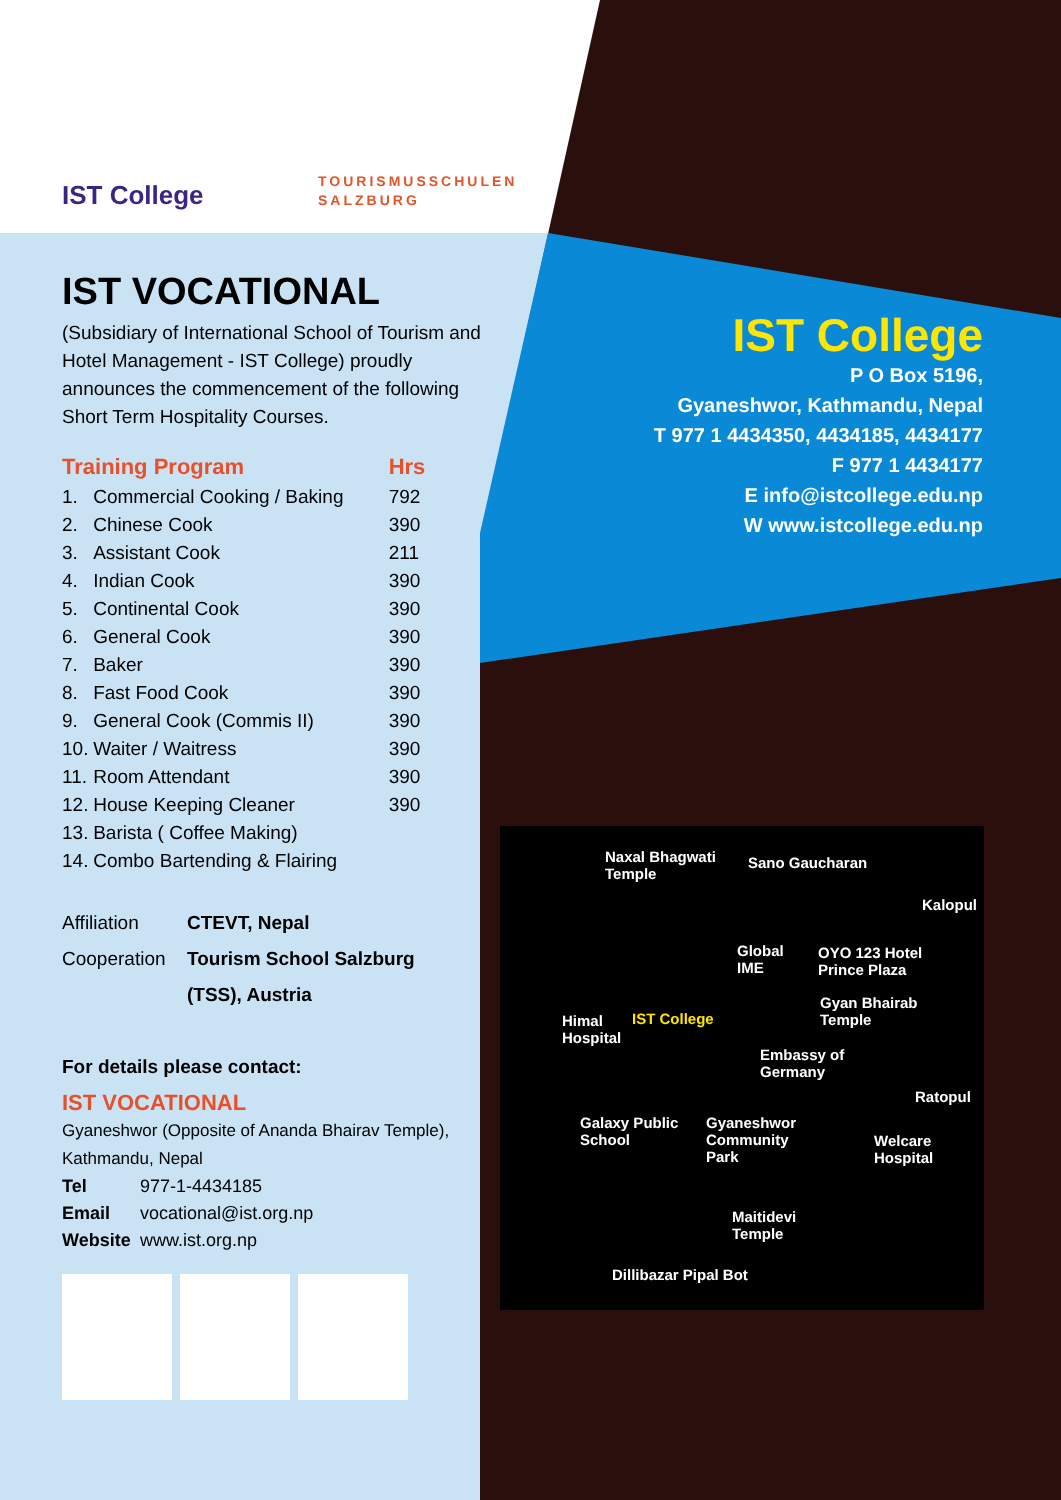IST College
TOURISMUSSCHULEN
SALZBURG
IST VOCATIONAL
(Subsidiary of International School of Tourism and Hotel Management - IST College) proudly announces the commencement of the following Short Term Hospitality Courses.
| Training Program | | Hrs |
| --- | --- | --- |
| 1. | Commercial Cooking / Baking | 792 |
| 2. | Chinese Cook | 390 |
| 3. | Assistant Cook | 211 |
| 4. | Indian Cook | 390 |
| 5. | Continental Cook | 390 |
| 6. | General Cook | 390 |
| 7. | Baker | 390 |
| 8. | Fast Food Cook | 390 |
| 9. | General Cook (Commis II) | 390 |
| 10. | Waiter / Waitress | 390 |
| 11. | Room Attendant | 390 |
| 12. | House Keeping Cleaner | 390 |
| 13. | Barista ( Coffee Making) | |
| 14. | Combo Bartending & Flairing | |
| Affiliation | CTEVT, Nepal |
| Cooperation | Tourism School Salzburg |
| | (TSS), Austria |
For details please contact:
IST VOCATIONAL
Gyaneshwor (Opposite of Ananda Bhairav Temple),
Kathmandu, Nepal
| Tel | 977-1-4434185 |
| Email | vocational@ist.org.np |
| Website | www.ist.org.np |
IST College
P O Box 5196,
Gyaneshwor, Kathmandu, Nepal
T 977 1 4434350, 4434185, 4434177
F 977 1 4434177
E info@istcollege.edu.np
W www.istcollege.edu.np
Naxal Bhagwati
Temple
Sano Gaucharan
Kalopul
Global
IME
OYO 123 Hotel
Prince Plaza
Himal
Hospital
IST College
Gyan Bhairab
Temple
Embassy of
Germany
Ratopul
Galaxy Public
School
Gyaneshwor
Community
Park
Welcare
Hospital
Maitidevi
Temple
Dillibazar Pipal Bot